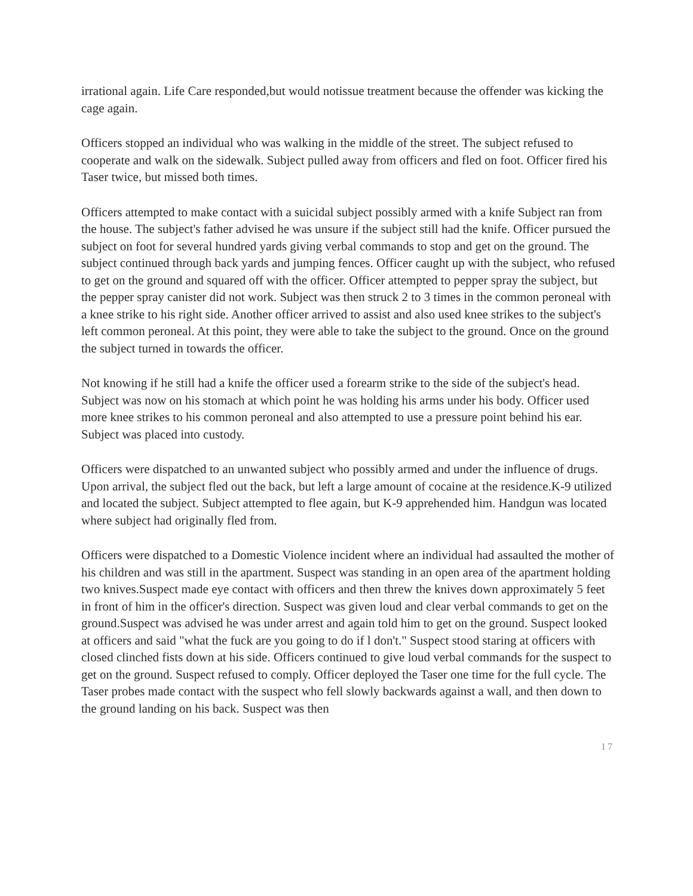irrational again. Life Care responded,but would notissue treatment because the offender was kicking the cage again.
Officers stopped an individual who was walking in the middle of the street. The subject refused to cooperate and walk on the sidewalk. Subject pulled away from officers and fled on foot. Officer fired his Taser twice, but missed both times.
Officers attempted to make contact with a suicidal subject possibly armed with a knife Subject ran from the house. The subject's father advised he was unsure if the subject still had the knife. Officer pursued the subject on foot for several hundred yards giving verbal commands to stop and get on the ground. The subject continued through back yards and jumping fences. Officer caught up with the subject, who refused to get on the ground and squared off with the officer. Officer attempted to pepper spray the subject, but the pepper spray canister did not work. Subject was then struck 2 to 3 times in the common peroneal with a knee strike to his right side. Another officer arrived to assist and also used knee strikes to the subject's left common peroneal. At this point, they were able to take the subject to the ground. Once on the ground the subject turned in towards the officer.
Not knowing if he still had a knife the officer used a forearm strike to the side of the subject's head. Subject was now on his stomach at which point he was holding his arms under his body. Officer used more knee strikes to his common peroneal and also attempted to use a pressure point behind his ear. Subject was placed into custody.
Officers were dispatched to an unwanted subject who possibly armed and under the influence of drugs. Upon arrival, the subject fled out the back, but left a large amount of cocaine at the residence.K-9 utilized and located the subject. Subject attempted to flee again, but K-9 apprehended him. Handgun was located where subject had originally fled from.
Officers were dispatched to a Domestic Violence incident where an individual had assaulted the mother of his children and was still in the apartment. Suspect was standing in an open area of the apartment holding two knives.Suspect made eye contact with officers and then threw the knives down approximately 5 feet in front of him in the officer's direction. Suspect was given loud and clear verbal commands to get on the ground.Suspect was advised he was under arrest and again told him to get on the ground. Suspect looked at officers and said "what the fuck are you going to do if l don't." Suspect stood staring at officers with closed clinched fists down at his side. Officers continued to give loud verbal commands for the suspect to get on the ground. Suspect refused to comply. Officer deployed the Taser one time for the full cycle. The Taser probes made contact with the suspect who fell slowly backwards against a wall, and then down to the ground landing on his back. Suspect was then
17